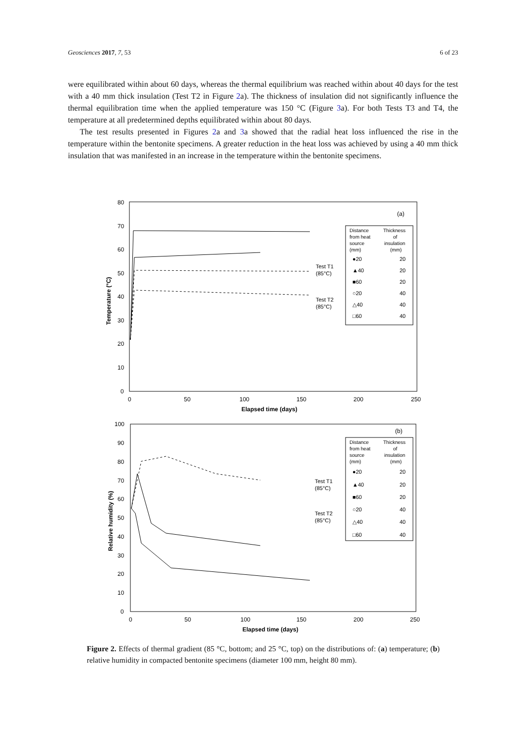Geosciences 2017, 7, 53 6 of 23
were equilibrated within about 60 days, whereas the thermal equilibrium was reached within about 40 days for the test with a 40 mm thick insulation (Test T2 in Figure 2a). The thickness of insulation did not significantly influence the thermal equilibration time when the applied temperature was 150 °C (Figure 3a). For both Tests T3 and T4, the temperature at all predetermined depths equilibrated within about 80 days.
The test results presented in Figures 2a and 3a showed that the radial heat loss influenced the rise in the temperature within the bentonite specimens. A greater reduction in the heat loss was achieved by using a 40 mm thick insulation that was manifested in an increase in the temperature within the bentonite specimens.
80
70
60
50
40
30
20
10
0
0
50
100
150
200
250
Elapsed time (days)
Temperature (°C)
(a)
Distance
from heat
source
(mm)
Thickness
of
insulation
(mm)
●20
20
▲40
20
■60
20
○20
40
△40
40
□60
40
Test T1
(85°C)
Test T2
(85°C)
100
90
80
70
60
50
40
30
20
10
0
0
50
100
150
200
250
Elapsed time (days)
Relative humidity (%)
(b)
Distance
from heat
source
(mm)
Thickness
of
insulation
(mm)
●20
20
▲40
20
■60
20
○20
40
△40
40
□60
40
Test T1
(85°C)
Test T2
(85°C)
Figure 2. Effects of thermal gradient (85 °C, bottom; and 25 °C, top) on the distributions of: (a) temperature; (b) relative humidity in compacted bentonite specimens (diameter 100 mm, height 80 mm).